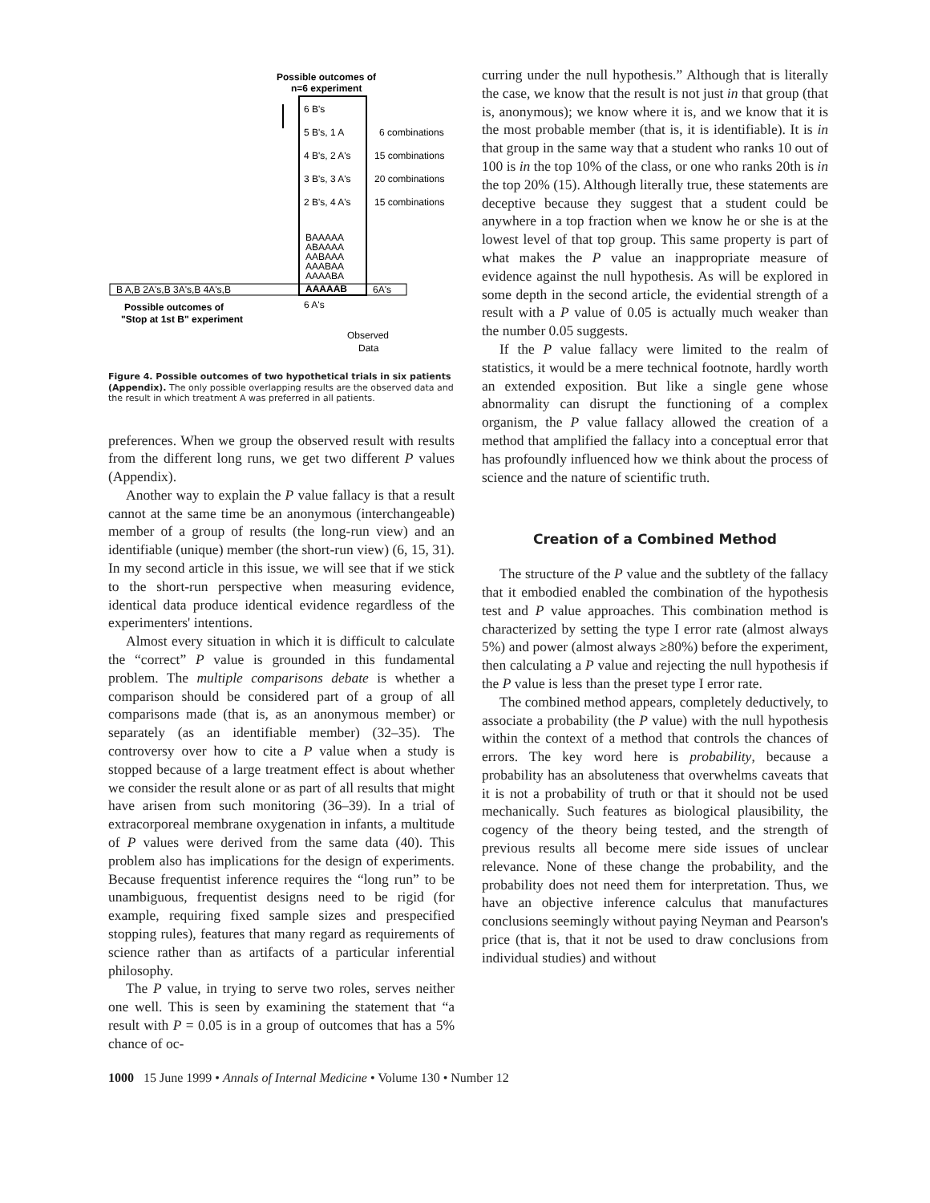Possible outcomes of
n=6 experiment
6 B's
5 B's, 1 A
6 combinations
4 B's, 2 A's
15 combinations
3 B's, 3 A's
20 combinations
2 B's, 4 A's
15 combinations
BAAAAA
ABAAAA
AABAAA
AAABAA
AAAABA
AAAAAB
B A,B 2A's,B 3A's,B 4A's,B
6A's
6 A's
Possible outcomes of
"Stop at 1st B" experiment
Observed
Data
Figure 4. Possible outcomes of two hypothetical trials in six patients (Appendix). The only possible overlapping results are the observed data and the result in which treatment A was preferred in all patients.
preferences. When we group the observed result with results from the different long runs, we get two different P values (Appendix).
Another way to explain the P value fallacy is that a result cannot at the same time be an anonymous (interchangeable) member of a group of results (the long-run view) and an identifiable (unique) member (the short-run view) (6, 15, 31). In my second article in this issue, we will see that if we stick to the short-run perspective when measuring evidence, identical data produce identical evidence regardless of the experimenters' intentions.
Almost every situation in which it is difficult to calculate the “correct” P value is grounded in this fundamental problem. The multiple comparisons debate is whether a comparison should be considered part of a group of all comparisons made (that is, as an anonymous member) or separately (as an identifiable member) (32–35). The controversy over how to cite a P value when a study is stopped because of a large treatment effect is about whether we consider the result alone or as part of all results that might have arisen from such monitoring (36–39). In a trial of extracorporeal membrane oxygenation in infants, a multitude of P values were derived from the same data (40). This problem also has implications for the design of experiments. Because frequentist inference requires the “long run” to be unambiguous, frequentist designs need to be rigid (for example, requiring fixed sample sizes and prespecified stopping rules), features that many regard as requirements of science rather than as artifacts of a particular inferential philosophy.
The P value, in trying to serve two roles, serves neither one well. This is seen by examining the statement that “a result with P = 0.05 is in a group of outcomes that has a 5% chance of oc-
curring under the null hypothesis.” Although that is literally the case, we know that the result is not just in that group (that is, anonymous); we know where it is, and we know that it is the most probable member (that is, it is identifiable). It is in that group in the same way that a student who ranks 10 out of 100 is in the top 10% of the class, or one who ranks 20th is in the top 20% (15). Although literally true, these statements are deceptive because they suggest that a student could be anywhere in a top fraction when we know he or she is at the lowest level of that top group. This same property is part of what makes the P value an inappropriate measure of evidence against the null hypothesis. As will be explored in some depth in the second article, the evidential strength of a result with a P value of 0.05 is actually much weaker than the number 0.05 suggests.
If the P value fallacy were limited to the realm of statistics, it would be a mere technical footnote, hardly worth an extended exposition. But like a single gene whose abnormality can disrupt the functioning of a complex organism, the P value fallacy allowed the creation of a method that amplified the fallacy into a conceptual error that has profoundly influenced how we think about the process of science and the nature of scientific truth.
Creation of a Combined Method
The structure of the P value and the subtlety of the fallacy that it embodied enabled the combination of the hypothesis test and P value approaches. This combination method is characterized by setting the type I error rate (almost always 5%) and power (almost always ≥80%) before the experiment, then calculating a P value and rejecting the null hypothesis if the P value is less than the preset type I error rate.
The combined method appears, completely deductively, to associate a probability (the P value) with the null hypothesis within the context of a method that controls the chances of errors. The key word here is probability, because a probability has an absoluteness that overwhelms caveats that it is not a probability of truth or that it should not be used mechanically. Such features as biological plausibility, the cogency of the theory being tested, and the strength of previous results all become mere side issues of unclear relevance. None of these change the probability, and the probability does not need them for interpretation. Thus, we have an objective inference calculus that manufactures conclusions seemingly without paying Neyman and Pearson's price (that is, that it not be used to draw conclusions from individual studies) and without
1000 15 June 1999 • Annals of Internal Medicine • Volume 130 • Number 12